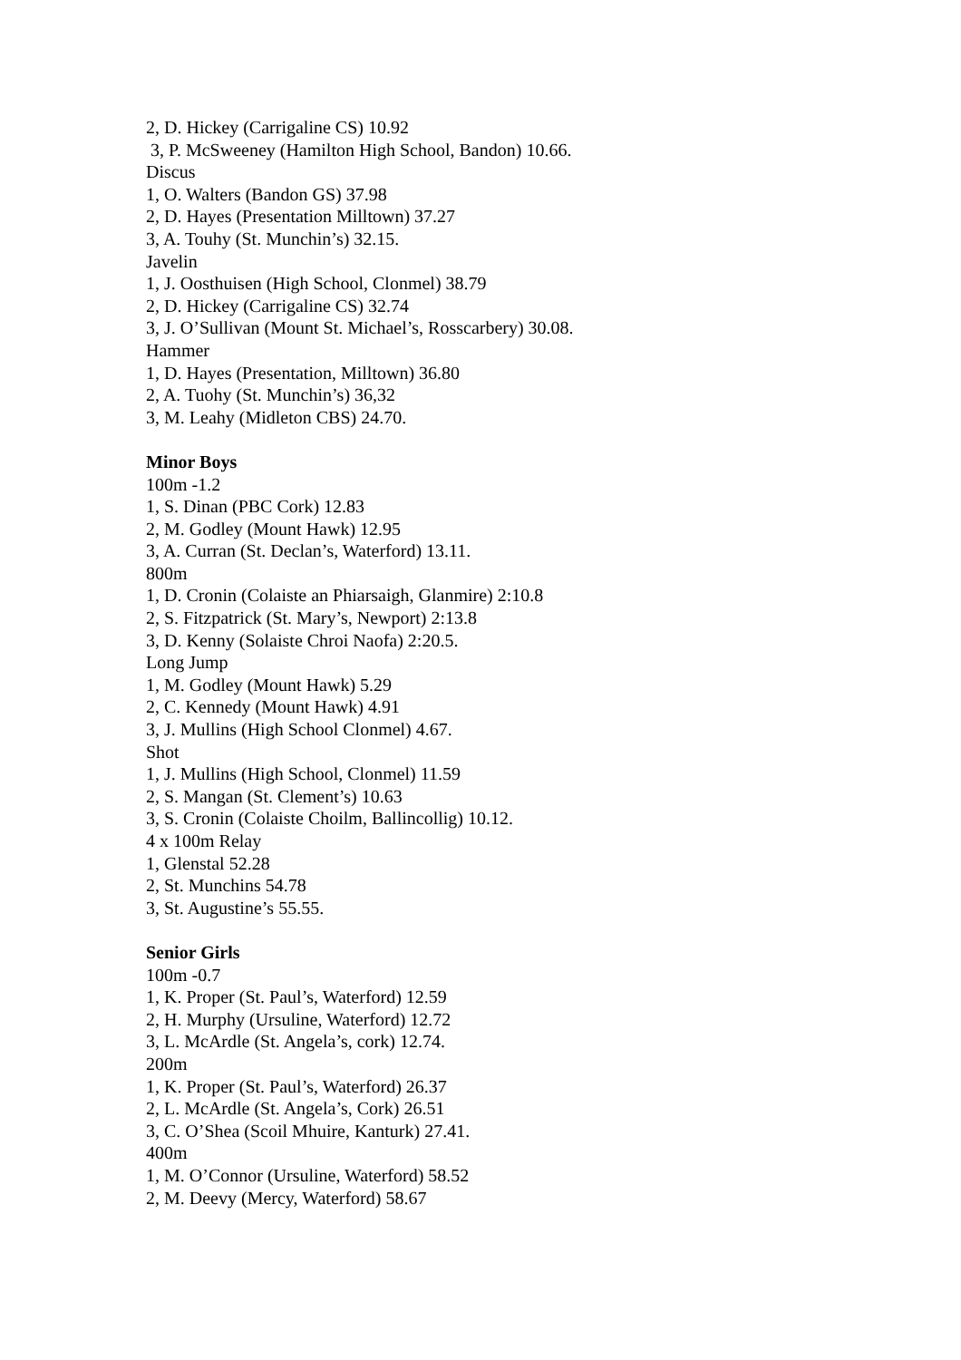2, D. Hickey (Carrigaline CS) 10.92
3, P. McSweeney (Hamilton High School, Bandon) 10.66.
Discus
1, O. Walters (Bandon GS) 37.98
2, D. Hayes (Presentation Milltown) 37.27
3, A. Touhy (St. Munchin’s) 32.15.
Javelin
1, J. Oosthuisen (High School, Clonmel) 38.79
2, D. Hickey (Carrigaline CS) 32.74
3, J. O’Sullivan (Mount St. Michael’s, Rosscarbery) 30.08.
Hammer
1, D. Hayes (Presentation, Milltown) 36.80
2, A. Tuohy (St. Munchin’s) 36,32
3, M. Leahy (Midleton CBS) 24.70.
Minor Boys
100m -1.2
1, S. Dinan (PBC Cork) 12.83
2, M. Godley (Mount Hawk) 12.95
3, A. Curran (St. Declan’s, Waterford) 13.11.
800m
1, D. Cronin (Colaiste an Phiarsaigh, Glanmire) 2:10.8
2, S. Fitzpatrick (St. Mary’s, Newport) 2:13.8
3, D. Kenny (Solaiste Chroi Naofa) 2:20.5.
Long Jump
1, M. Godley (Mount Hawk) 5.29
2, C. Kennedy (Mount Hawk) 4.91
3, J. Mullins (High School Clonmel) 4.67.
Shot
1, J. Mullins (High School, Clonmel) 11.59
2, S. Mangan (St. Clement’s) 10.63
3, S. Cronin (Colaiste Choilm, Ballincollig) 10.12.
4 x 100m Relay
1, Glenstal 52.28
2, St. Munchins 54.78
3, St. Augustine’s 55.55.
Senior Girls
100m -0.7
1, K. Proper (St. Paul’s, Waterford) 12.59
2, H. Murphy (Ursuline, Waterford) 12.72
3, L. McArdle (St. Angela’s, cork) 12.74.
200m
1, K. Proper (St. Paul’s, Waterford) 26.37
2, L. McArdle (St. Angela’s, Cork) 26.51
3, C. O’Shea (Scoil Mhuire, Kanturk) 27.41.
400m
1, M. O’Connor (Ursuline, Waterford) 58.52
2, M. Deevy (Mercy, Waterford) 58.67